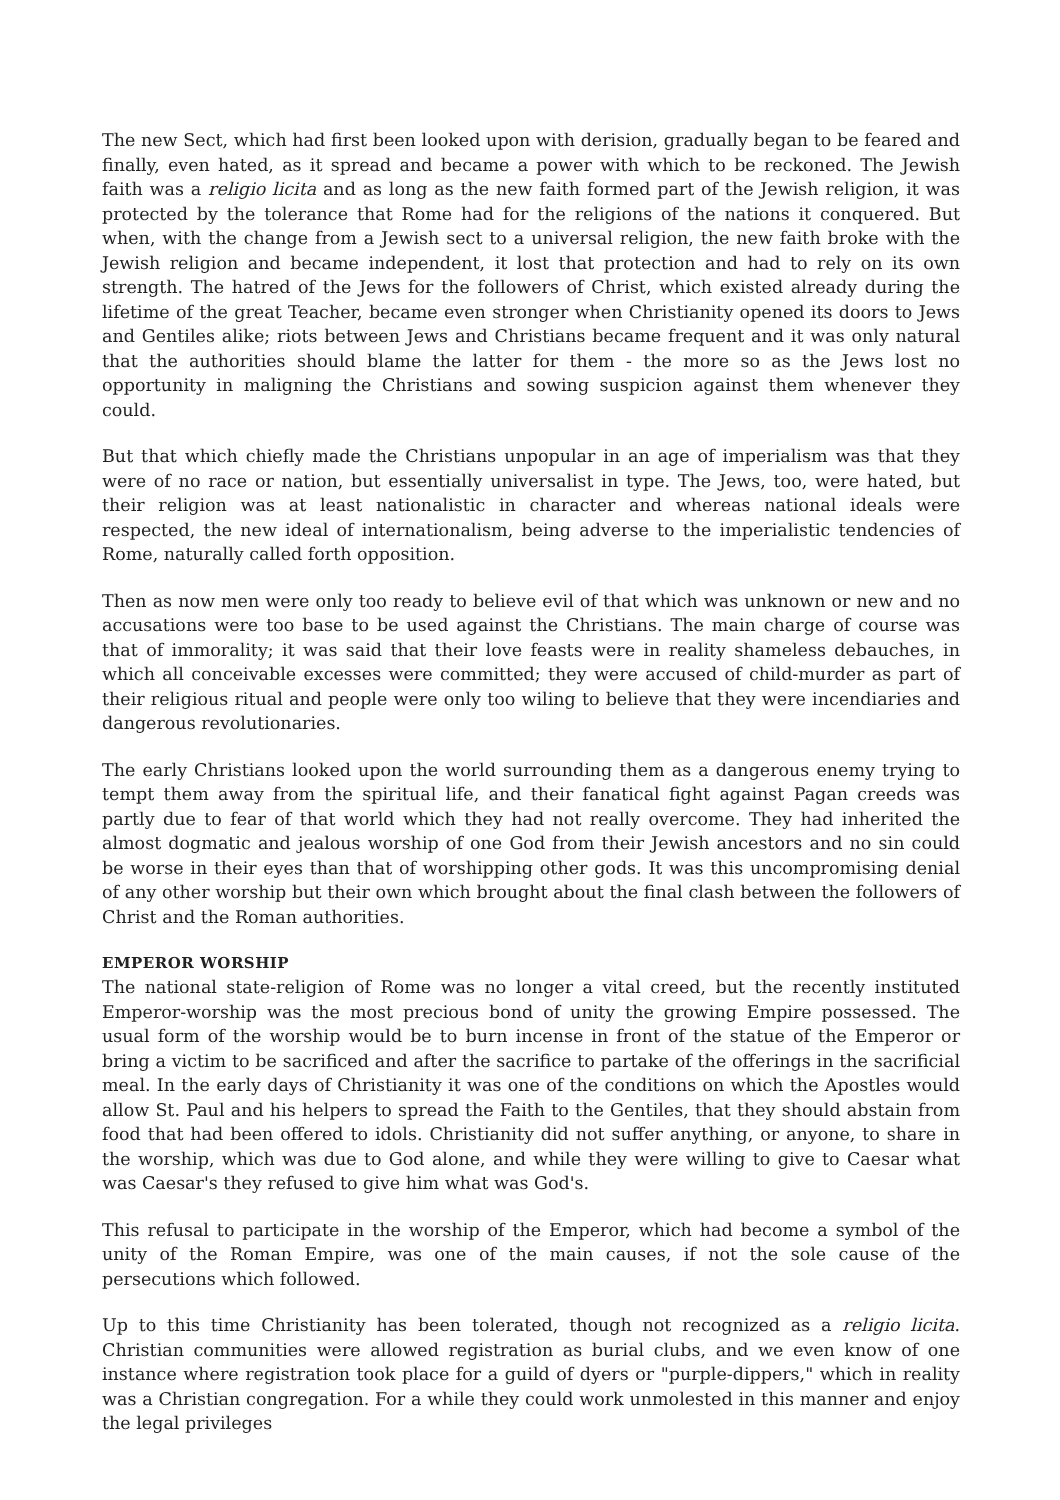The new Sect, which had first been looked upon with derision, gradually began to be feared and finally, even hated, as it spread and became a power with which to be reckoned. The Jewish faith was a religio licita and as long as the new faith formed part of the Jewish religion, it was protected by the tolerance that Rome had for the religions of the nations it conquered. But when, with the change from a Jewish sect to a universal religion, the new faith broke with the Jewish religion and became independent, it lost that protection and had to rely on its own strength. The hatred of the Jews for the followers of Christ, which existed already during the lifetime of the great Teacher, became even stronger when Christianity opened its doors to Jews and Gentiles alike; riots between Jews and Christians became frequent and it was only natural that the authorities should blame the latter for them - the more so as the Jews lost no opportunity in maligning the Christians and sowing suspicion against them whenever they could.
But that which chiefly made the Christians unpopular in an age of imperialism was that they were of no race or nation, but essentially universalist in type. The Jews, too, were hated, but their religion was at least nationalistic in character and whereas national ideals were respected, the new ideal of internationalism, being adverse to the imperialistic tendencies of Rome, naturally called forth opposition.
Then as now men were only too ready to believe evil of that which was unknown or new and no accusations were too base to be used against the Christians. The main charge of course was that of immorality; it was said that their love feasts were in reality shameless debauches, in which all conceivable excesses were committed; they were accused of child-murder as part of their religious ritual and people were only too wiling to believe that they were incendiaries and dangerous revolutionaries.
The early Christians looked upon the world surrounding them as a dangerous enemy trying to tempt them away from the spiritual life, and their fanatical fight against Pagan creeds was partly due to fear of that world which they had not really overcome. They had inherited the almost dogmatic and jealous worship of one God from their Jewish ancestors and no sin could be worse in their eyes than that of worshipping other gods. It was this uncompromising denial of any other worship but their own which brought about the final clash between the followers of Christ and the Roman authorities.
EMPEROR WORSHIP
The national state-religion of Rome was no longer a vital creed, but the recently instituted Emperor-worship was the most precious bond of unity the growing Empire possessed. The usual form of the worship would be to burn incense in front of the statue of the Emperor or bring a victim to be sacrificed and after the sacrifice to partake of the offerings in the sacrificial meal. In the early days of Christianity it was one of the conditions on which the Apostles would allow St. Paul and his helpers to spread the Faith to the Gentiles, that they should abstain from food that had been offered to idols. Christianity did not suffer anything, or anyone, to share in the worship, which was due to God alone, and while they were willing to give to Caesar what was Caesar's they refused to give him what was God's.
This refusal to participate in the worship of the Emperor, which had become a symbol of the unity of the Roman Empire, was one of the main causes, if not the sole cause of the persecutions which followed.
Up to this time Christianity has been tolerated, though not recognized as a religio licita. Christian communities were allowed registration as burial clubs, and we even know of one instance where registration took place for a guild of dyers or "purple-dippers," which in reality was a Christian congregation. For a while they could work unmolested in this manner and enjoy the legal privileges